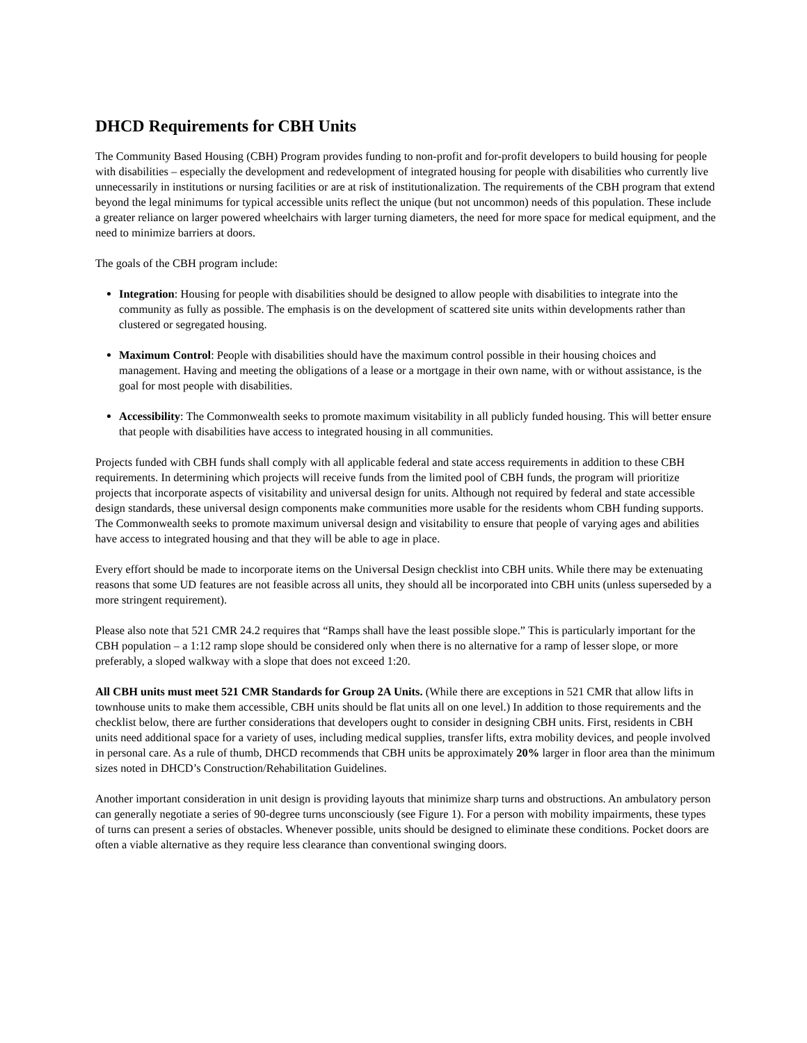DHCD Requirements for CBH Units
The Community Based Housing (CBH) Program provides funding to non-profit and for-profit developers to build housing for people with disabilities – especially the development and redevelopment of integrated housing for people with disabilities who currently live unnecessarily in institutions or nursing facilities or are at risk of institutionalization. The requirements of the CBH program that extend beyond the legal minimums for typical accessible units reflect the unique (but not uncommon) needs of this population. These include a greater reliance on larger powered wheelchairs with larger turning diameters, the need for more space for medical equipment, and the need to minimize barriers at doors.
The goals of the CBH program include:
Integration: Housing for people with disabilities should be designed to allow people with disabilities to integrate into the community as fully as possible. The emphasis is on the development of scattered site units within developments rather than clustered or segregated housing.
Maximum Control: People with disabilities should have the maximum control possible in their housing choices and management. Having and meeting the obligations of a lease or a mortgage in their own name, with or without assistance, is the goal for most people with disabilities.
Accessibility: The Commonwealth seeks to promote maximum visitability in all publicly funded housing. This will better ensure that people with disabilities have access to integrated housing in all communities.
Projects funded with CBH funds shall comply with all applicable federal and state access requirements in addition to these CBH requirements. In determining which projects will receive funds from the limited pool of CBH funds, the program will prioritize projects that incorporate aspects of visitability and universal design for units. Although not required by federal and state accessible design standards, these universal design components make communities more usable for the residents whom CBH funding supports. The Commonwealth seeks to promote maximum universal design and visitability to ensure that people of varying ages and abilities have access to integrated housing and that they will be able to age in place.
Every effort should be made to incorporate items on the Universal Design checklist into CBH units. While there may be extenuating reasons that some UD features are not feasible across all units, they should all be incorporated into CBH units (unless superseded by a more stringent requirement).
Please also note that 521 CMR 24.2 requires that “Ramps shall have the least possible slope.” This is particularly important for the CBH population – a 1:12 ramp slope should be considered only when there is no alternative for a ramp of lesser slope, or more preferably, a sloped walkway with a slope that does not exceed 1:20.
All CBH units must meet 521 CMR Standards for Group 2A Units. (While there are exceptions in 521 CMR that allow lifts in townhouse units to make them accessible, CBH units should be flat units all on one level.) In addition to those requirements and the checklist below, there are further considerations that developers ought to consider in designing CBH units. First, residents in CBH units need additional space for a variety of uses, including medical supplies, transfer lifts, extra mobility devices, and people involved in personal care. As a rule of thumb, DHCD recommends that CBH units be approximately 20% larger in floor area than the minimum sizes noted in DHCD’s Construction/Rehabilitation Guidelines.
Another important consideration in unit design is providing layouts that minimize sharp turns and obstructions. An ambulatory person can generally negotiate a series of 90-degree turns unconsciously (see Figure 1). For a person with mobility impairments, these types of turns can present a series of obstacles. Whenever possible, units should be designed to eliminate these conditions. Pocket doors are often a viable alternative as they require less clearance than conventional swinging doors.